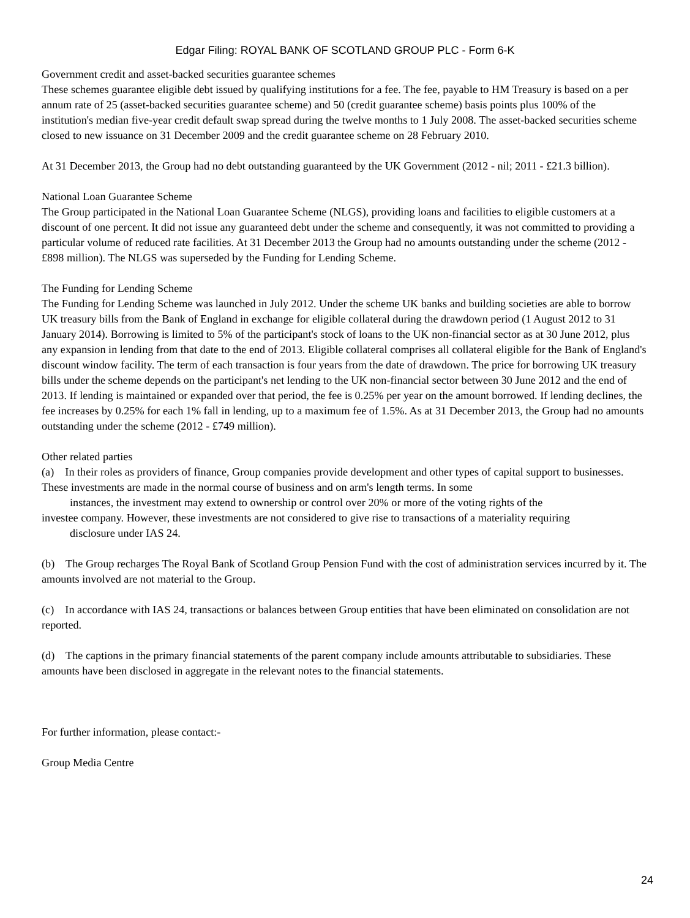Edgar Filing: ROYAL BANK OF SCOTLAND GROUP PLC - Form 6-K
Government credit and asset-backed securities guarantee schemes
These schemes guarantee eligible debt issued by qualifying institutions for a fee. The fee, payable to HM Treasury is based on a per annum rate of 25 (asset-backed securities guarantee scheme) and 50 (credit guarantee scheme) basis points plus 100% of the institution's median five-year credit default swap spread during the twelve months to 1 July 2008. The asset-backed securities scheme closed to new issuance on 31 December 2009 and the credit guarantee scheme on 28 February 2010.
At 31 December 2013, the Group had no debt outstanding guaranteed by the UK Government (2012 - nil; 2011 - £21.3 billion).
National Loan Guarantee Scheme
The Group participated in the National Loan Guarantee Scheme (NLGS), providing loans and facilities to eligible customers at a discount of one percent. It did not issue any guaranteed debt under the scheme and consequently, it was not committed to providing a particular volume of reduced rate facilities. At 31 December 2013 the Group had no amounts outstanding under the scheme (2012 - £898 million). The NLGS was superseded by the Funding for Lending Scheme.
The Funding for Lending Scheme
The Funding for Lending Scheme was launched in July 2012. Under the scheme UK banks and building societies are able to borrow UK treasury bills from the Bank of England in exchange for eligible collateral during the drawdown period (1 August 2012 to 31 January 2014). Borrowing is limited to 5% of the participant's stock of loans to the UK non-financial sector as at 30 June 2012, plus any expansion in lending from that date to the end of 2013. Eligible collateral comprises all collateral eligible for the Bank of England's discount window facility. The term of each transaction is four years from the date of drawdown. The price for borrowing UK treasury bills under the scheme depends on the participant's net lending to the UK non-financial sector between 30 June 2012 and the end of 2013. If lending is maintained or expanded over that period, the fee is 0.25% per year on the amount borrowed. If lending declines, the fee increases by 0.25% for each 1% fall in lending, up to a maximum fee of 1.5%. As at 31 December 2013, the Group had no amounts outstanding under the scheme (2012 - £749 million).
Other related parties
(a) In their roles as providers of finance, Group companies provide development and other types of capital support to businesses. These investments are made in the normal course of business and on arm's length terms. In some
instances, the investment may extend to ownership or control over 20% or more of the voting rights of the
investee company. However, these investments are not considered to give rise to transactions of a materiality requiring
disclosure under IAS 24.
(b) The Group recharges The Royal Bank of Scotland Group Pension Fund with the cost of administration services incurred by it. The amounts involved are not material to the Group.
(c) In accordance with IAS 24, transactions or balances between Group entities that have been eliminated on consolidation are not reported.
(d) The captions in the primary financial statements of the parent company include amounts attributable to subsidiaries. These amounts have been disclosed in aggregate in the relevant notes to the financial statements.
For further information, please contact:-
Group Media Centre
24